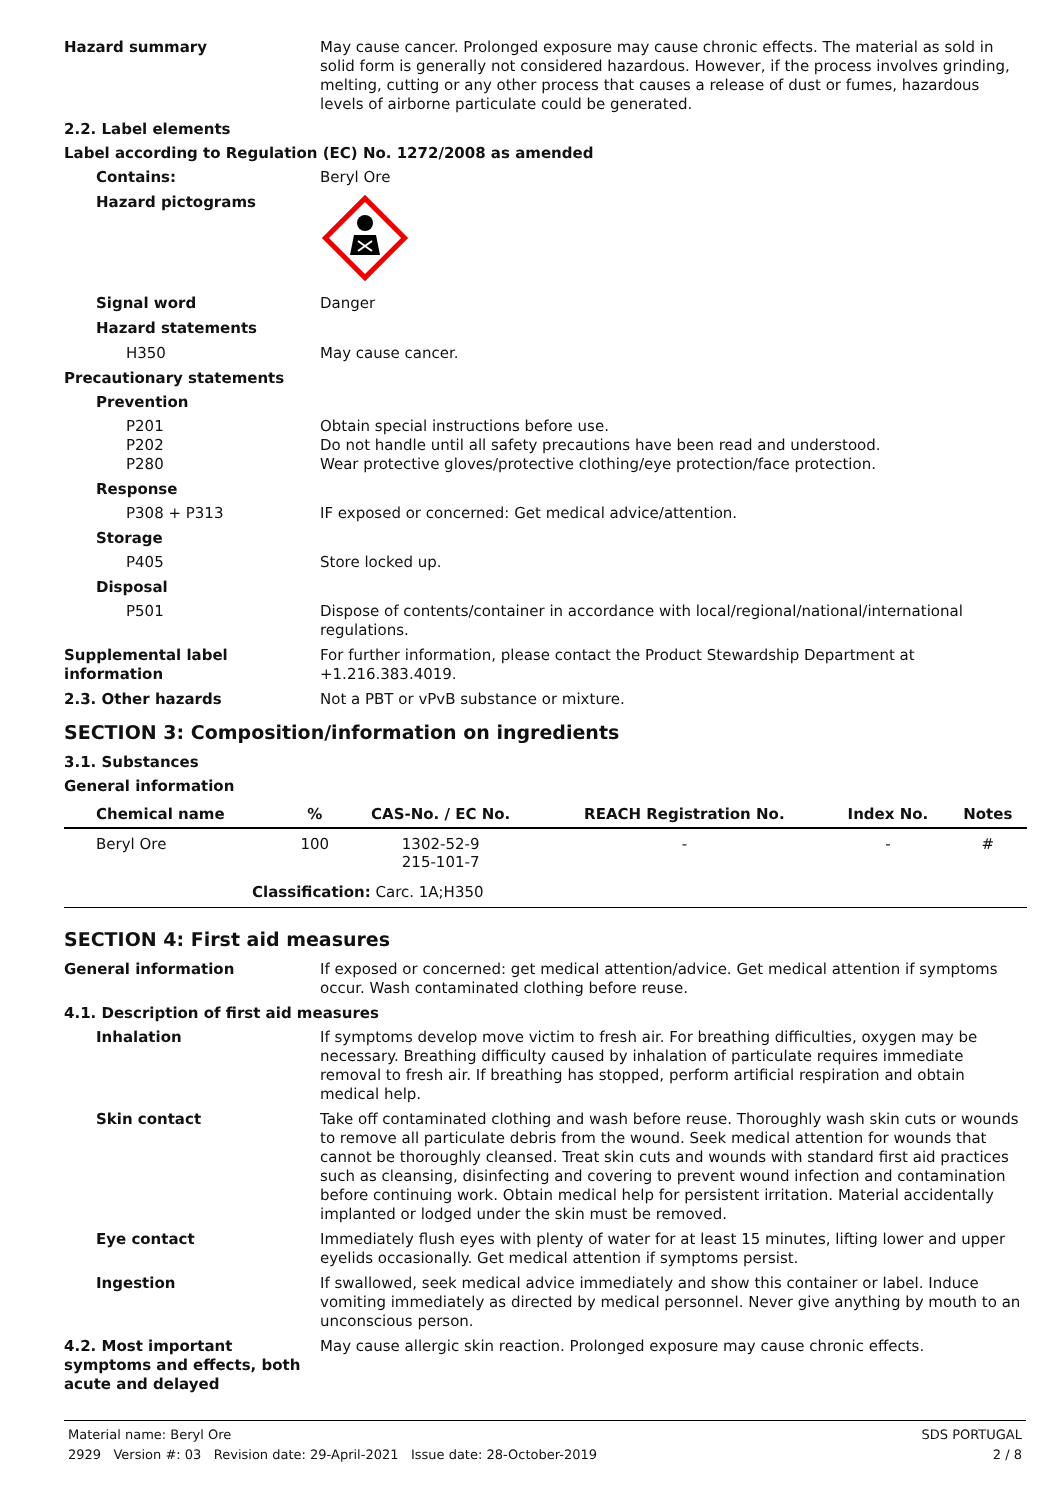Hazard summary May cause cancer. Prolonged exposure may cause chronic effects. The material as sold in solid form is generally not considered hazardous. However, if the process involves grinding, melting, cutting or any other process that causes a release of dust or fumes, hazardous levels of airborne particulate could be generated.
2.2. Label elements
Label according to Regulation (EC) No. 1272/2008 as amended
Contains: Beryl Ore
Hazard pictograms
Signal word Danger
Hazard statements
H350 May cause cancer.
Precautionary statements
Prevention
P201
P202
P280
Obtain special instructions before use.
Do not handle until all safety precautions have been read and understood.
Wear protective gloves/protective clothing/eye protection/face protection.
Response
P308 + P313 IF exposed or concerned: Get medical advice/attention.
Storage
P405 Store locked up.
Disposal
P501 Dispose of contents/container in accordance with local/regional/national/international regulations.
Supplemental label information
For further information, please contact the Product Stewardship Department at +1.216.383.4019.
2.3. Other hazards Not a PBT or vPvB substance or mixture.
SECTION 3: Composition/information on ingredients
3.1. Substances
General information
| Chemical name | % | CAS-No. / EC No. | REACH Registration No. | Index No. | Notes |
| --- | --- | --- | --- | --- | --- |
| Beryl Ore | 100 | 1302-52-9 215-101-7 | - | - | # |
| Classification: Carc. 1A;H350 | | | | | |
SECTION 4: First aid measures
General information If exposed or concerned: get medical attention/advice. Get medical attention if symptoms occur. Wash contaminated clothing before reuse.
4.1. Description of first aid measures
Inhalation If symptoms develop move victim to fresh air. For breathing difficulties, oxygen may be necessary. Breathing difficulty caused by inhalation of particulate requires immediate removal to fresh air. If breathing has stopped, perform artificial respiration and obtain medical help.
Skin contact Take off contaminated clothing and wash before reuse. Thoroughly wash skin cuts or wounds to remove all particulate debris from the wound. Seek medical attention for wounds that cannot be thoroughly cleansed. Treat skin cuts and wounds with standard first aid practices such as cleansing, disinfecting and covering to prevent wound infection and contamination before continuing work. Obtain medical help for persistent irritation. Material accidentally implanted or lodged under the skin must be removed.
Eye contact Immediately flush eyes with plenty of water for at least 15 minutes, lifting lower and upper eyelids occasionally. Get medical attention if symptoms persist.
Ingestion If swallowed, seek medical advice immediately and show this container or label. Induce vomiting immediately as directed by medical personnel. Never give anything by mouth to an unconscious person.
4.2. Most important symptoms and effects, both acute and delayed
May cause allergic skin reaction. Prolonged exposure may cause chronic effects.
Material name: Beryl Ore
2929 Version #: 03 Revision date: 29-April-2021 Issue date: 28-October-2019
SDS PORTUGAL
2 / 8